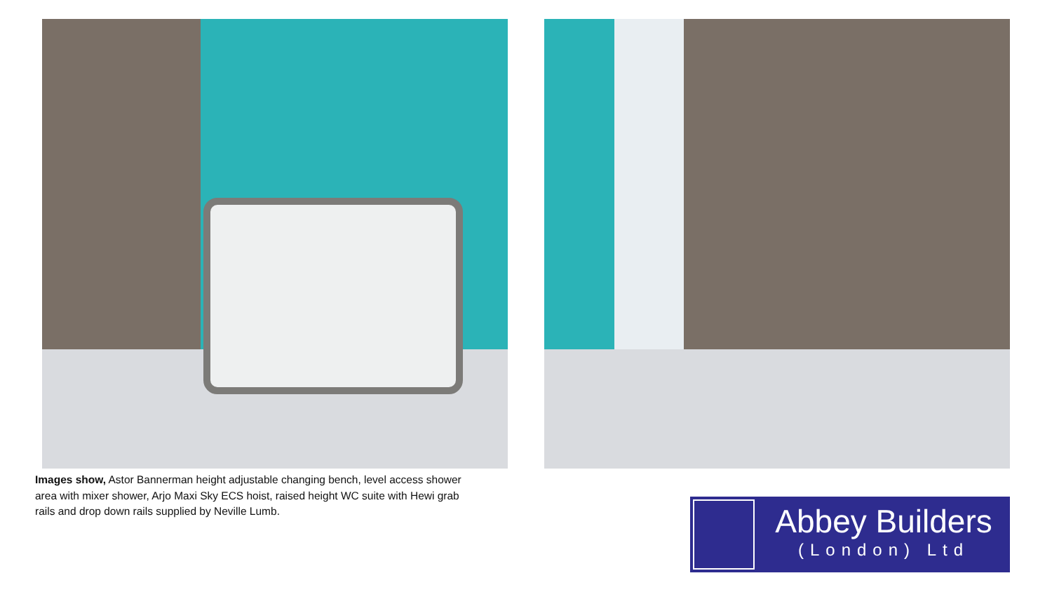Images show, Astor Bannerman height adjustable changing bench, level access shower area with mixer shower, Arjo Maxi Sky ECS hoist, raised height WC suite with Hewi grab rails and drop down rails supplied by Neville Lumb.
Abbey Builders
(London) Ltd